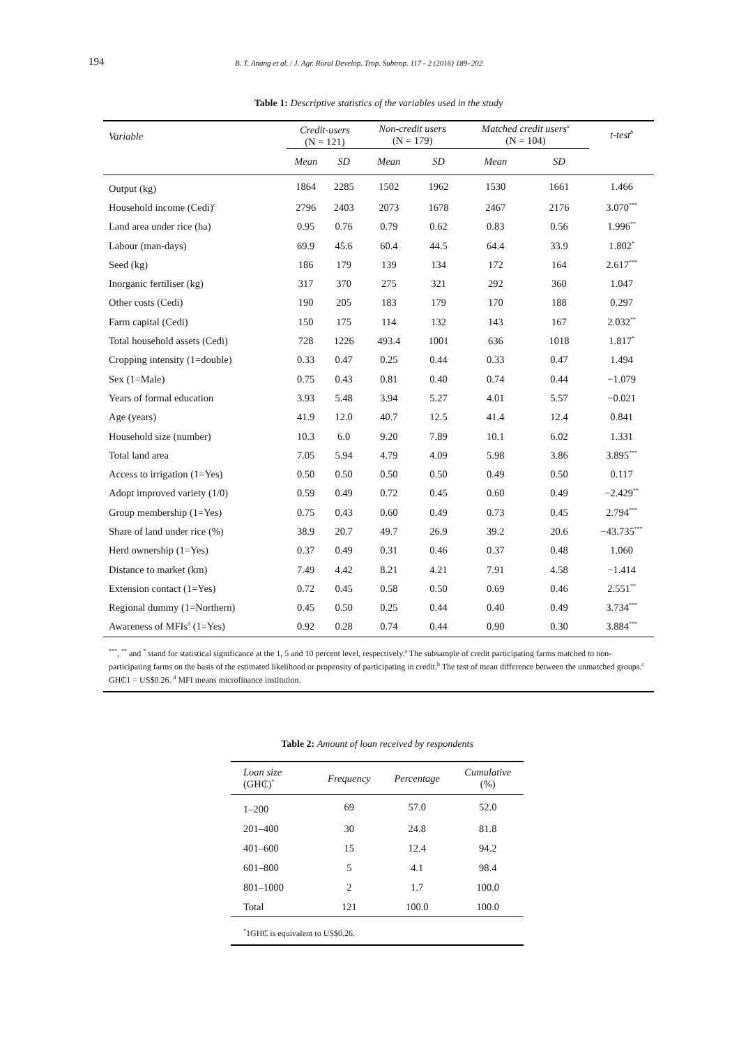194 B. T. Anang et al. / J. Agr. Rural Develop. Trop. Subtrop. 117 - 2 (2016) 189–202
Table 1: Descriptive statistics of the variables used in the study
| Variable | Credit-users (N = 121) | | Non-credit users (N = 179) | | Matched credit users<sup>a</sup> (N = 104) | | t-test<sup>b</sup> |
| --- | --- | --- | --- | --- | --- | --- | --- |
| | Mean | SD | Mean | SD | Mean | SD | |
| Output (kg) | 1864 | 2285 | 1502 | 1962 | 1530 | 1661 | 1.466 |
| Household income (Cedi)<sup>c</sup> | 2796 | 2403 | 2073 | 1678 | 2467 | 2176 | 3.070<sup>***</sup> |
| Land area under rice (ha) | 0.95 | 0.76 | 0.79 | 0.62 | 0.83 | 0.56 | 1.996<sup>**</sup> |
| Labour (man-days) | 69.9 | 45.6 | 60.4 | 44.5 | 64.4 | 33.9 | 1.802<sup>*</sup> |
| Seed (kg) | 186 | 179 | 139 | 134 | 172 | 164 | 2.617<sup>***</sup> |
| Inorganic fertiliser (kg) | 317 | 370 | 275 | 321 | 292 | 360 | 1.047 |
| Other costs (Cedi) | 190 | 205 | 183 | 179 | 170 | 188 | 0.297 |
| Farm capital (Cedi) | 150 | 175 | 114 | 132 | 143 | 167 | 2.032<sup>**</sup> |
| Total household assets (Cedi) | 728 | 1226 | 493.4 | 1001 | 636 | 1018 | 1.817<sup>*</sup> |
| Cropping intensity (1=double) | 0.33 | 0.47 | 0.25 | 0.44 | 0.33 | 0.47 | 1.494 |
| Sex (1=Male) | 0.75 | 0.43 | 0.81 | 0.40 | 0.74 | 0.44 | −1.079 |
| Years of formal education | 3.93 | 5.48 | 3.94 | 5.27 | 4.01 | 5.57 | −0.021 |
| Age (years) | 41.9 | 12.0 | 40.7 | 12.5 | 41.4 | 12.4 | 0.841 |
| Household size (number) | 10.3 | 6.0 | 9.20 | 7.89 | 10.1 | 6.02 | 1.331 |
| Total land area | 7.05 | 5.94 | 4.79 | 4.09 | 5.98 | 3.86 | 3.895<sup>***</sup> |
| Access to irrigation (1=Yes) | 0.50 | 0.50 | 0.50 | 0.50 | 0.49 | 0.50 | 0.117 |
| Adopt improved variety (1/0) | 0.59 | 0.49 | 0.72 | 0.45 | 0.60 | 0.49 | −2.429<sup>**</sup> |
| Group membership (1=Yes) | 0.75 | 0.43 | 0.60 | 0.49 | 0.73 | 0.45 | 2.794<sup>***</sup> |
| Share of land under rice (%) | 38.9 | 20.7 | 49.7 | 26.9 | 39.2 | 20.6 | −43.735<sup>***</sup> |
| Herd ownership (1=Yes) | 0.37 | 0.49 | 0.31 | 0.46 | 0.37 | 0.48 | 1.060 |
| Distance to market (km) | 7.49 | 4.42 | 8.21 | 4.21 | 7.91 | 4.58 | −1.414 |
| Extension contact (1=Yes) | 0.72 | 0.45 | 0.58 | 0.50 | 0.69 | 0.46 | 2.551<sup>**</sup> |
| Regional dummy (1=Northern) | 0.45 | 0.50 | 0.25 | 0.44 | 0.40 | 0.49 | 3.734<sup>***</sup> |
| Awareness of MFIs<sup>d</sup> (1=Yes) | 0.92 | 0.28 | 0.74 | 0.44 | 0.90 | 0.30 | 3.884<sup>***</sup> |
<sup>***</sup>, <sup>**</sup> and <sup>*</sup> stand for statistical significance at the 1, 5 and 10 percent level, respectively.<sup>a</sup> The subsample of credit participating farms matched to non-participating farms on the basis of the estimated likelihood or propensity of participating in credit.<sup>b</sup> The test of mean difference between the unmatched groups.<sup>c</sup> GH₵1 = US$0.26. <sup>d</sup> MFI means microfinance institution.
Table 2: Amount of loan received by respondents
| Loan size (GH₵)<sup>*</sup> | Frequency | Percentage | Cumulative (%) |
| --- | --- | --- | --- |
| 1–200 | 69 | 57.0 | 52.0 |
| 201–400 | 30 | 24.8 | 81.8 |
| 401–600 | 15 | 12.4 | 94.2 |
| 601–800 | 5 | 4.1 | 98.4 |
| 801–1000 | 2 | 1.7 | 100.0 |
| Total | 121 | 100.0 | 100.0 |
<sup>*</sup> 1GH₵ is equivalent to US$0.26.